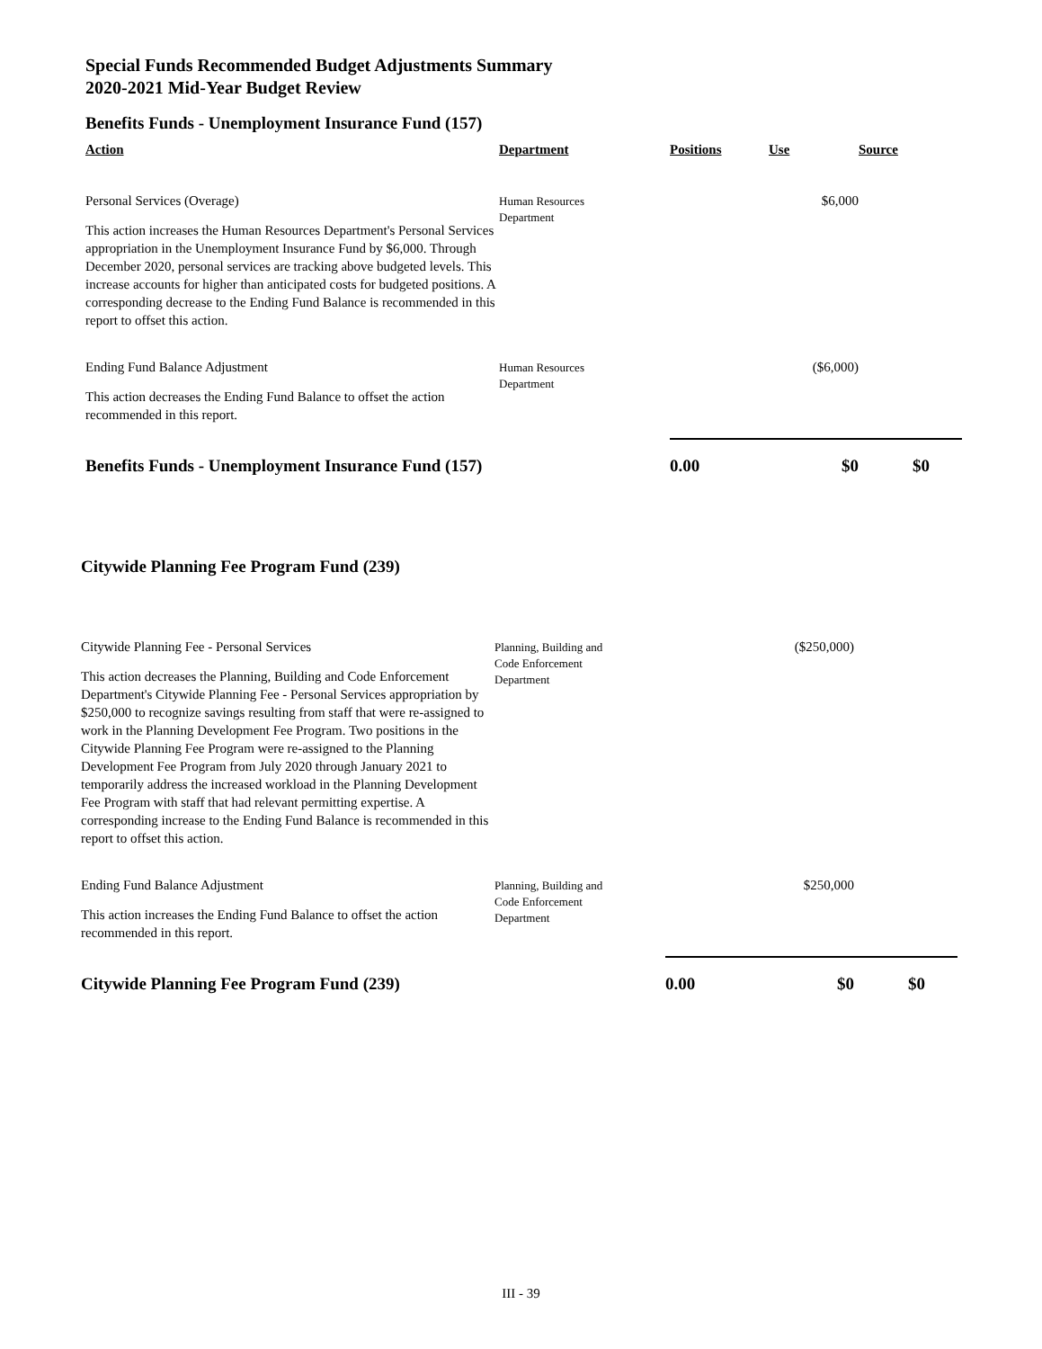Special Funds Recommended Budget Adjustments Summary
2020-2021 Mid-Year Budget Review
Benefits Funds - Unemployment Insurance Fund (157)
| Action | Department | Positions | Use | Source |
| --- | --- | --- | --- | --- |
| Personal Services (Overage) This action increases the Human Resources Department's Personal Services appropriation in the Unemployment Insurance Fund by $6,000. Through December 2020, personal services are tracking above budgeted levels. This increase accounts for higher than anticipated costs for budgeted positions. A corresponding decrease to the Ending Fund Balance is recommended in this report to offset this action. | Human Resources Department | | $6,000 | |
| Ending Fund Balance Adjustment This action decreases the Ending Fund Balance to offset the action recommended in this report. | Human Resources Department | | ($6,000) | |
| Benefits Funds - Unemployment Insurance Fund (157) | | 0.00 | $0 | $0 |
Citywide Planning Fee Program Fund (239)
| Citywide Planning Fee - Personal Services This action decreases the Planning, Building and Code Enforcement Department's Citywide Planning Fee - Personal Services appropriation by $250,000 to recognize savings resulting from staff that were re-assigned to work in the Planning Development Fee Program. Two positions in the Citywide Planning Fee Program were re-assigned to the Planning Development Fee Program from July 2020 through January 2021 to temporarily address the increased workload in the Planning Development Fee Program with staff that had relevant permitting expertise. A corresponding increase to the Ending Fund Balance is recommended in this report to offset this action. | Planning, Building and Code Enforcement Department | | ($250,000) | |
| Ending Fund Balance Adjustment This action increases the Ending Fund Balance to offset the action recommended in this report. | Planning, Building and Code Enforcement Department | | $250,000 | |
| Citywide Planning Fee Program Fund (239) | | 0.00 | $0 | $0 |
III - 39